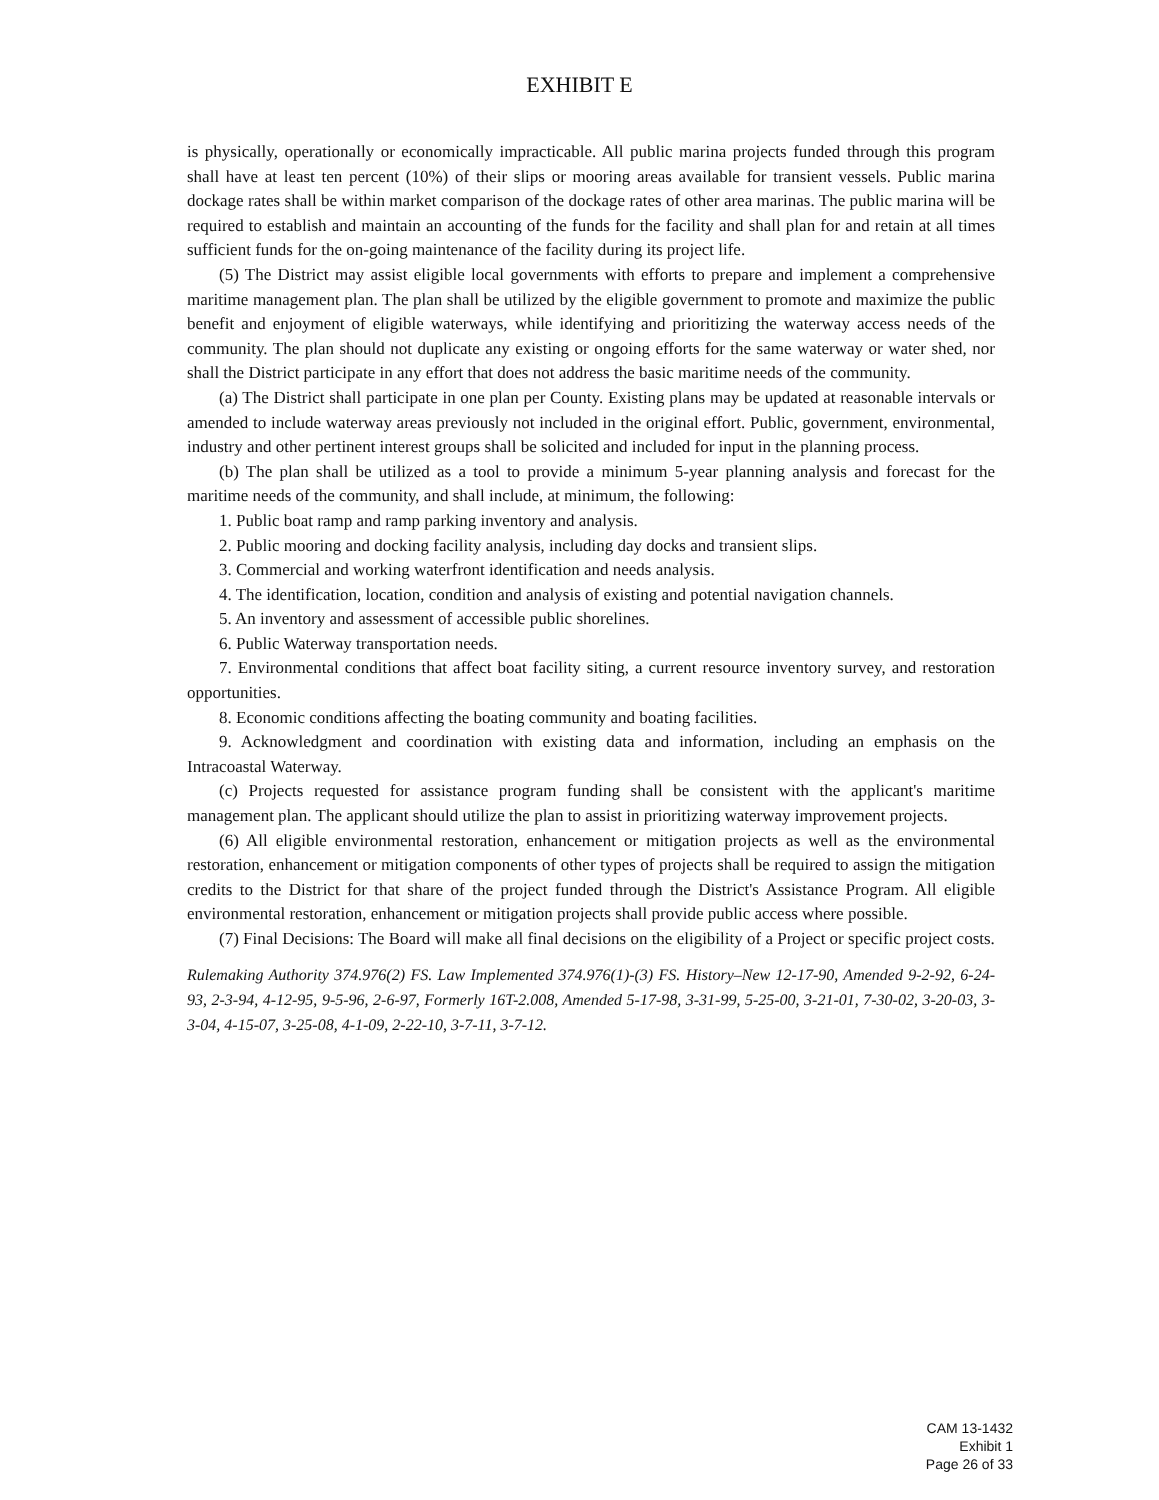EXHIBIT E
is physically, operationally or economically impracticable. All public marina projects funded through this program shall have at least ten percent (10%) of their slips or mooring areas available for transient vessels. Public marina dockage rates shall be within market comparison of the dockage rates of other area marinas. The public marina will be required to establish and maintain an accounting of the funds for the facility and shall plan for and retain at all times sufficient funds for the on-going maintenance of the facility during its project life.
(5) The District may assist eligible local governments with efforts to prepare and implement a comprehensive maritime management plan. The plan shall be utilized by the eligible government to promote and maximize the public benefit and enjoyment of eligible waterways, while identifying and prioritizing the waterway access needs of the community. The plan should not duplicate any existing or ongoing efforts for the same waterway or water shed, nor shall the District participate in any effort that does not address the basic maritime needs of the community.
(a) The District shall participate in one plan per County. Existing plans may be updated at reasonable intervals or amended to include waterway areas previously not included in the original effort. Public, government, environmental, industry and other pertinent interest groups shall be solicited and included for input in the planning process.
(b) The plan shall be utilized as a tool to provide a minimum 5-year planning analysis and forecast for the maritime needs of the community, and shall include, at minimum, the following:
1. Public boat ramp and ramp parking inventory and analysis.
2. Public mooring and docking facility analysis, including day docks and transient slips.
3. Commercial and working waterfront identification and needs analysis.
4. The identification, location, condition and analysis of existing and potential navigation channels.
5. An inventory and assessment of accessible public shorelines.
6. Public Waterway transportation needs.
7. Environmental conditions that affect boat facility siting, a current resource inventory survey, and restoration opportunities.
8. Economic conditions affecting the boating community and boating facilities.
9. Acknowledgment and coordination with existing data and information, including an emphasis on the Intracoastal Waterway.
(c) Projects requested for assistance program funding shall be consistent with the applicant's maritime management plan. The applicant should utilize the plan to assist in prioritizing waterway improvement projects.
(6) All eligible environmental restoration, enhancement or mitigation projects as well as the environmental restoration, enhancement or mitigation components of other types of projects shall be required to assign the mitigation credits to the District for that share of the project funded through the District's Assistance Program. All eligible environmental restoration, enhancement or mitigation projects shall provide public access where possible.
(7) Final Decisions: The Board will make all final decisions on the eligibility of a Project or specific project costs.
Rulemaking Authority 374.976(2) FS. Law Implemented 374.976(1)-(3) FS. History–New 12-17-90, Amended 9-2-92, 6-24-93, 2-3-94, 4-12-95, 9-5-96, 2-6-97, Formerly 16T-2.008, Amended 5-17-98, 3-31-99, 5-25-00, 3-21-01, 7-30-02, 3-20-03, 3-3-04, 4-15-07, 3-25-08, 4-1-09, 2-22-10, 3-7-11, 3-7-12.
CAM 13-1432
Exhibit 1
Page 26 of 33